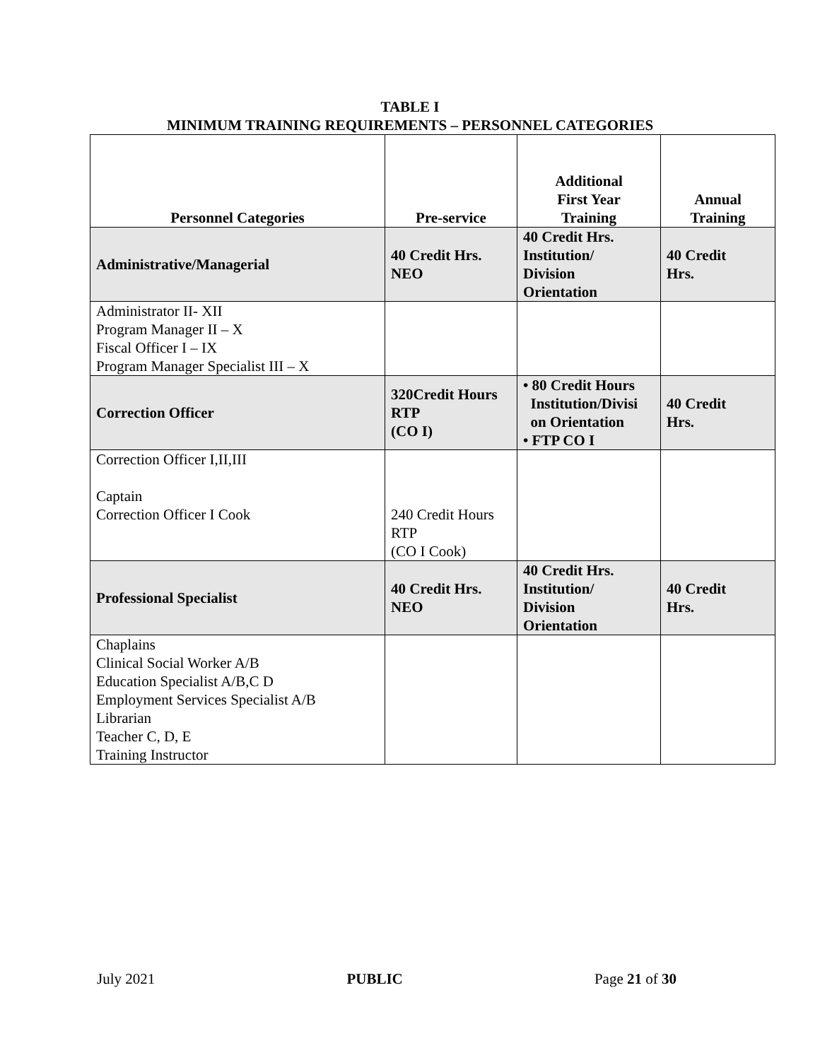TABLE I
MINIMUM TRAINING REQUIREMENTS – PERSONNEL CATEGORIES
| Personnel Categories | Pre-service | Additional First Year Training | Annual Training |
| --- | --- | --- | --- |
| Administrative/Managerial | 40 Credit Hrs. NEO | 40 Credit Hrs. Institution/ Division Orientation | 40 Credit Hrs. |
| Administrator II- XII Program Manager II – X Fiscal Officer I – IX Program Manager Specialist III – X | | | |
| Correction Officer | 320Credit Hours RTP (CO I) | • 80 Credit Hours Institution/Divisi on Orientation • FTP CO I | 40 Credit Hrs. |
| Correction Officer I,II,III Captain Correction Officer I Cook | 240 Credit Hours RTP (CO I Cook) | | |
| Professional Specialist | 40 Credit Hrs. NEO | 40 Credit Hrs. Institution/ Division Orientation | 40 Credit Hrs. |
| Chaplains Clinical Social Worker A/B Education Specialist A/B,C D Employment Services Specialist A/B Librarian Teacher C, D, E Training Instructor | | | |
July 2021 PUBLIC Page 21 of 30